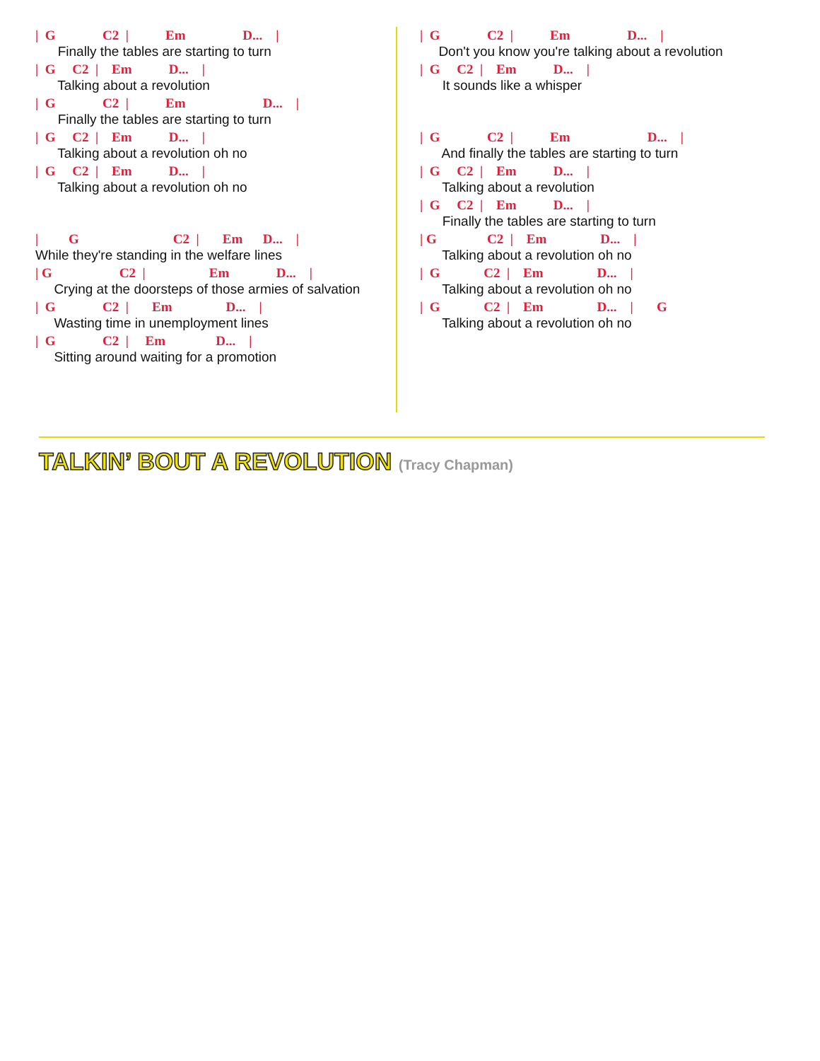| G C2 | Em D... |
Finally the tables are starting to turn
| G C2 | Em D... |
Talking about a revolution
| G C2 | Em D... |
Finally the tables are starting to turn
| G C2 | Em D... |
Talking about a revolution oh no
| G C2 | Em D... |
Talking about a revolution oh no
| G C2 | Em D... |
While they're standing in the welfare lines
| G C2 | Em D... |
Crying at the doorsteps of those armies of salvation
| G C2 | Em D... |
Wasting time in unemployment lines
| G C2 | Em D... |
Sitting around waiting for a promotion
| G C2 | Em D... |
Don't you know you're talking about a revolution
| G C2 | Em D... |
It sounds like a whisper
| G C2 | Em D... |
And finally the tables are starting to turn
| G C2 | Em D... |
Talking about a revolution
| G C2 | Em D... |
Finally the tables are starting to turn
| G C2 | Em D... |
Talking about a revolution oh no
| G C2 | Em D... |
Talking about a revolution oh no
| G C2 | Em D... | G
Talking about a revolution oh no
TALKIN’ BOUT A REVOLUTION (Tracy Chapman)